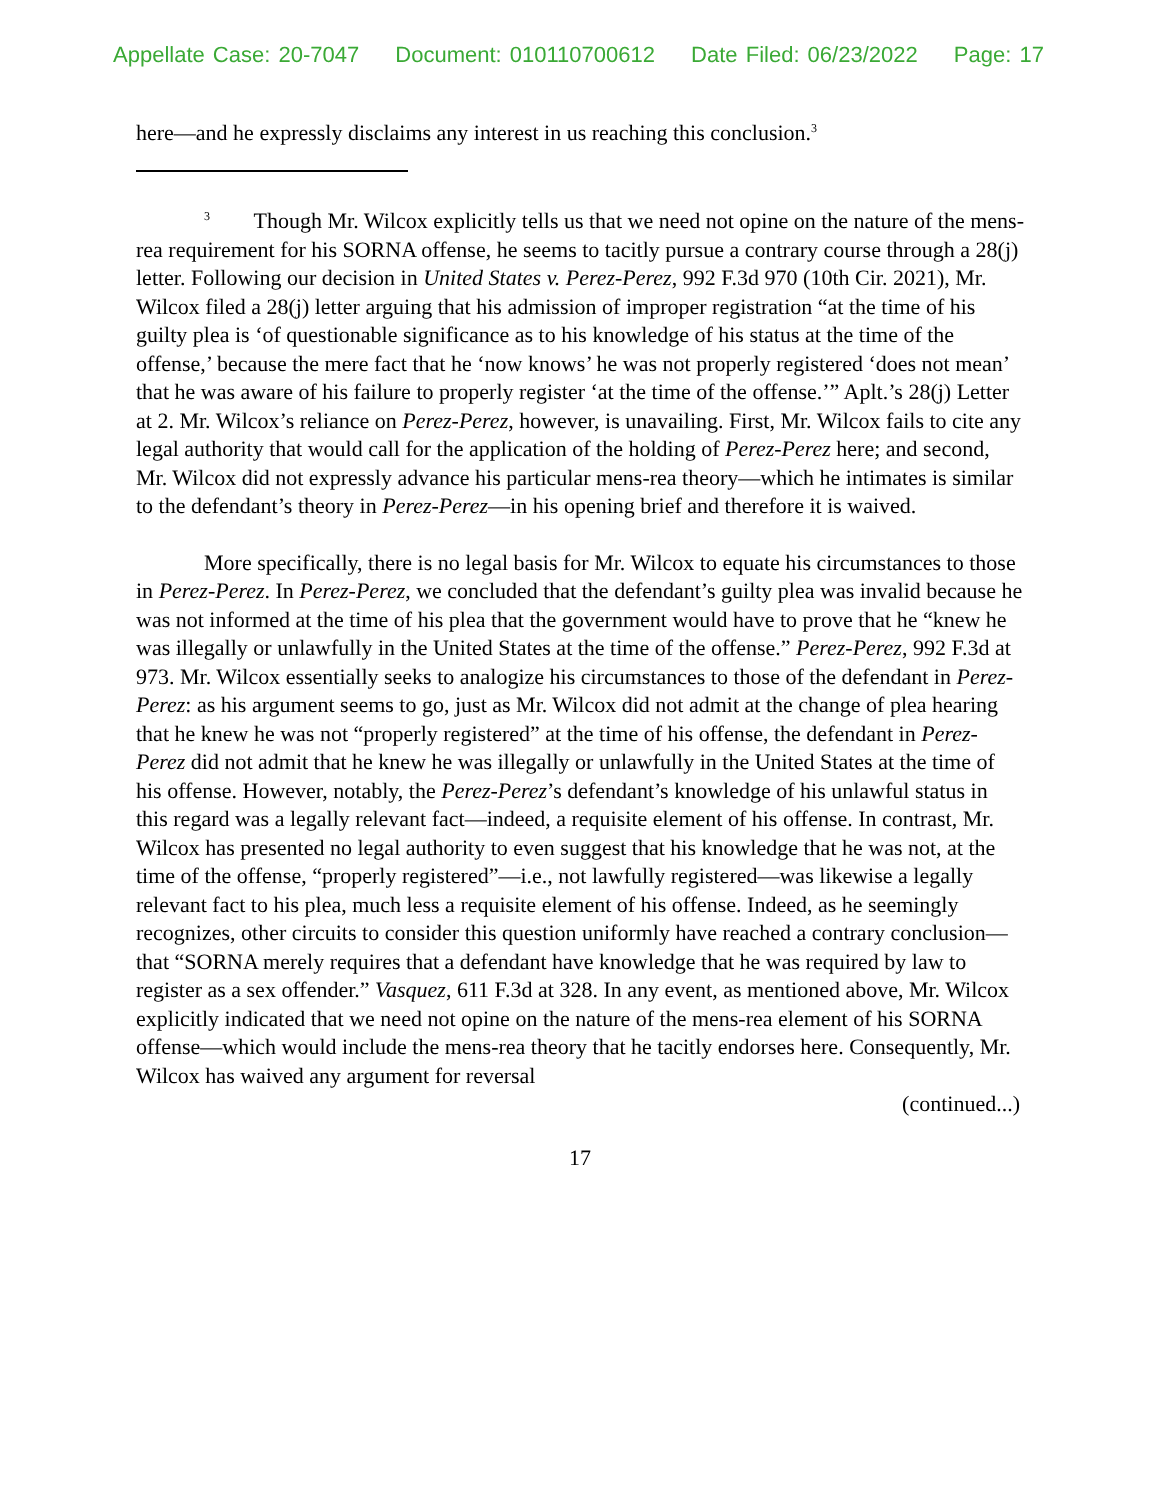Appellate Case: 20-7047 Document: 010110700612 Date Filed: 06/23/2022 Page: 17
here—and he expressly disclaims any interest in us reaching this conclusion.<sup>3</sup>
<sup>3</sup> Though Mr. Wilcox explicitly tells us that we need not opine on the nature of the mens-rea requirement for his SORNA offense, he seems to tacitly pursue a contrary course through a 28(j) letter. Following our decision in United States v. Perez-Perez, 992 F.3d 970 (10th Cir. 2021), Mr. Wilcox filed a 28(j) letter arguing that his admission of improper registration “at the time of his guilty plea is ‘of questionable significance as to his knowledge of his status at the time of the offense,’ because the mere fact that he ‘now knows’ he was not properly registered ‘does not mean’ that he was aware of his failure to properly register ‘at the time of the offense.’” Aplt.’s 28(j) Letter at 2. Mr. Wilcox’s reliance on Perez-Perez, however, is unavailing. First, Mr. Wilcox fails to cite any legal authority that would call for the application of the holding of Perez-Perez here; and second, Mr. Wilcox did not expressly advance his particular mens-rea theory—which he intimates is similar to the defendant’s theory in Perez-Perez—in his opening brief and therefore it is waived.
More specifically, there is no legal basis for Mr. Wilcox to equate his circumstances to those in Perez-Perez. In Perez-Perez, we concluded that the defendant’s guilty plea was invalid because he was not informed at the time of his plea that the government would have to prove that he “knew he was illegally or unlawfully in the United States at the time of the offense.” Perez-Perez, 992 F.3d at 973. Mr. Wilcox essentially seeks to analogize his circumstances to those of the defendant in Perez-Perez: as his argument seems to go, just as Mr. Wilcox did not admit at the change of plea hearing that he knew he was not “properly registered” at the time of his offense, the defendant in Perez-Perez did not admit that he knew he was illegally or unlawfully in the United States at the time of his offense. However, notably, the Perez-Perez’s defendant’s knowledge of his unlawful status in this regard was a legally relevant fact—indeed, a requisite element of his offense. In contrast, Mr. Wilcox has presented no legal authority to even suggest that his knowledge that he was not, at the time of the offense, “properly registered”—i.e., not lawfully registered—was likewise a legally relevant fact to his plea, much less a requisite element of his offense. Indeed, as he seemingly recognizes, other circuits to consider this question uniformly have reached a contrary conclusion—that “SORNA merely requires that a defendant have knowledge that he was required by law to register as a sex offender.” Vasquez, 611 F.3d at 328. In any event, as mentioned above, Mr. Wilcox explicitly indicated that we need not opine on the nature of the mens-rea element of his SORNA offense—which would include the mens-rea theory that he tacitly endorses here. Consequently, Mr. Wilcox has waived any argument for reversal
(continued...)
17